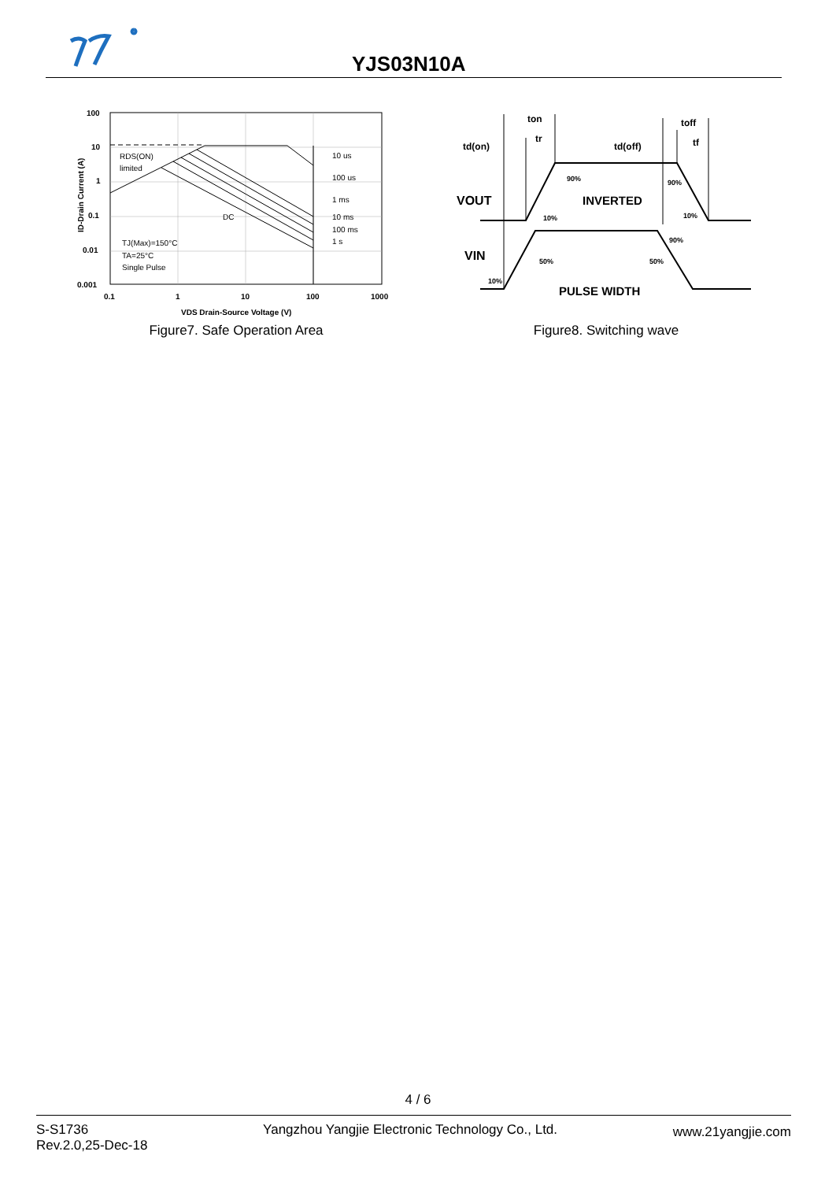YJS03N10A
100
10
1
0.1
0.01
0.001
0.1
1
10
100
1000
VDS Drain-Source Voltage (V)
ID-Drain Current (A)
RDS(ON)
limited
10 us
100 us
1 ms
10 ms
100 ms
1 s
DC
TJ(Max)=150°C
TA=25°C
Single Pulse
Figure7. Safe Operation Area
td(on)
ton
tr
td(off)
toff
tf
VOUT
INVERTED
VIN
PULSE WIDTH
90%
90%
10%
10%
90%
50%
50%
10%
Figure8. Switching wave
4 / 6
S-S1736
Rev.2.0,25-Dec-18
Yangzhou Yangjie Electronic Technology Co., Ltd.
www.21yangjie.com